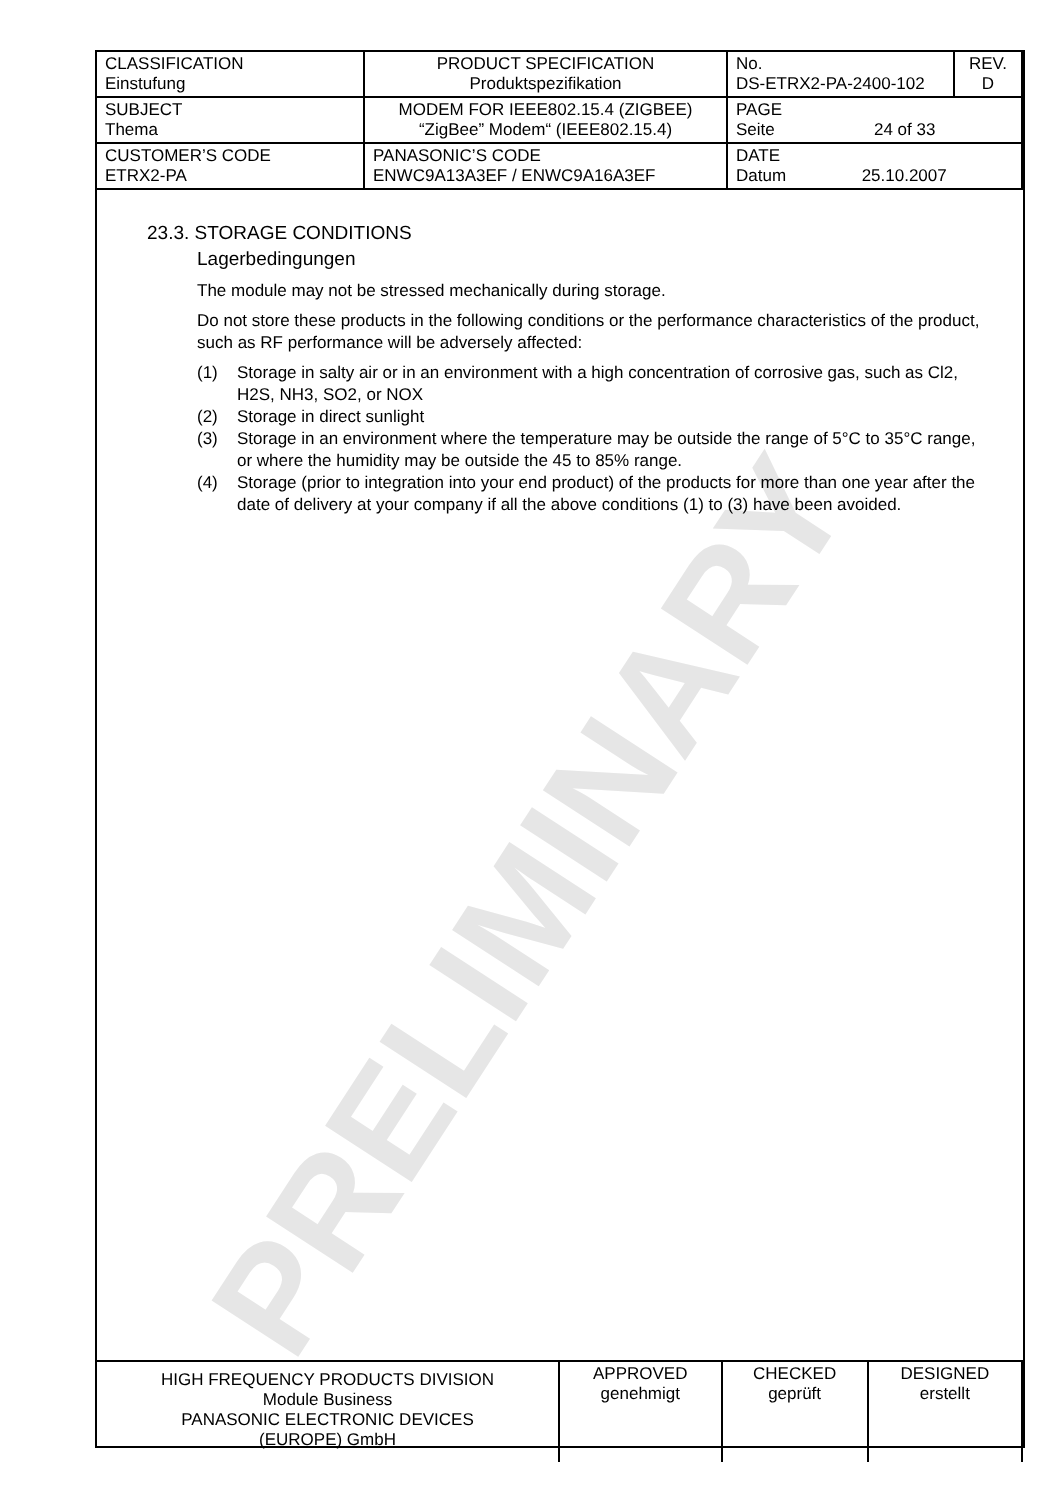| CLASSIFICATION Einstufung | PRODUCT SPECIFICATION Produktspezifikation | No. DS-ETRX2-PA-2400-102 | REV. D |
| SUBJECT Thema | MODEM FOR IEEE802.15.4 (ZIGBEE) “ZigBee” Modem“ (IEEE802.15.4) | PAGE Seite 24 of 33 | |
| CUSTOMER’S CODE ETRX2-PA | PANASONIC’S CODE ENWC9A13A3EF / ENWC9A16A3EF | DATE Datum 25.10.2007 | |
PRELIMINARY
23.3. STORAGE CONDITIONS
Lagerbedingungen
The module may not be stressed mechanically during storage.
Do not store these products in the following conditions or the performance characteristics of the product, such as RF performance will be adversely affected:
(1) Storage in salty air or in an environment with a high concentration of corrosive gas, such as Cl2, H2S, NH3, SO2, or NOX
(2) Storage in direct sunlight
(3) Storage in an environment where the temperature may be outside the range of 5°C to 35°C range, or where the humidity may be outside the 45 to 85% range.
(4) Storage (prior to integration into your end product) of the products for more than one year after the date of delivery at your company if all the above conditions (1) to (3) have been avoided.
| HIGH FREQUENCY PRODUCTS DIVISION Module Business PANASONIC ELECTRONIC DEVICES (EUROPE) GmbH | APPROVED genehmigt | CHECKED geprüft | DESIGNED erstellt |